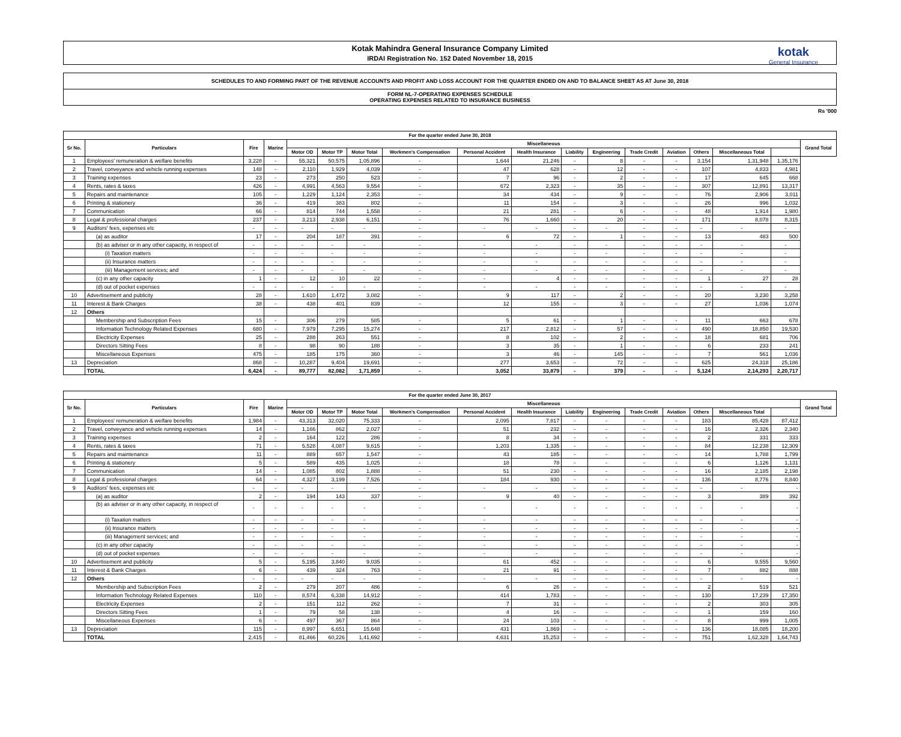Kotak Mahindra General Insurance Company Limited
IRDAI Registration No. 152 Dated November 18, 2015
kotak
General Insurance
SCHEDULES TO AND FORMING PART OF THE REVENUE ACCOUNTS AND PROFIT AND LOSS ACCOUNT FOR THE QUARTER ENDED ON AND TO BALANCE SHEET AS AT June 30, 2018
FORM NL-7-OPERATING EXPENSES SCHEDULE
OPERATING EXPENSES RELATED TO INSURANCE BUSINESS
Rs '000
| For the quarter ended June 30, 2018 | | | | | | | | | | | | | | | | | |
| --- | --- | --- | --- | --- | --- | --- | --- | --- | --- | --- | --- | --- | --- | --- | --- | --- | --- |
| Sr No. | Particulars | Fire | Marine | Miscellaneous | | | | | | | | | | | | | Grand Total |
| | | | | Motor OD | Motor TP | Motor Total | Workmen's Compensation | Personal Accident | Health Insurance | Liability | Engineering | Trade Credit | Aviation | Others | Miscellaneous Total | | |
| 1 | Employees' remuneration & welfare benefits | 3,228 | - | 55,321 | 50,575 | 1,05,896 | - | 1,644 | 21,246 | - | 8 | - | - | 3,154 | 1,31,948 | 1,35,176 | |
| 2 | Travel, conveyance and vehicle running expenses | 148 | - | 2,110 | 1,929 | 4,039 | - | 47 | 628 | - | 12 | - | - | 107 | 4,833 | 4,981 | |
| 3 | Training expenses | 23 | - | 273 | 250 | 523 | - | 7 | 96 | - | 2 | - | - | 17 | 645 | 668 | |
| 4 | Rents, rates & taxes | 426 | - | 4,991 | 4,563 | 9,554 | - | 672 | 2,323 | - | 35 | - | - | 307 | 12,891 | 13,317 | |
| 5 | Repairs and maintenance | 105 | - | 1,229 | 1,124 | 2,353 | - | 34 | 434 | - | 9 | - | - | 76 | 2,906 | 3,011 | |
| 6 | Printing & stationery | 36 | - | 419 | 383 | 802 | - | 11 | 154 | - | 3 | - | - | 26 | 996 | 1,032 | |
| 7 | Communication | 66 | - | 814 | 744 | 1,558 | - | 21 | 281 | - | 6 | - | - | 48 | 1,914 | 1,980 | |
| 8 | Legal & professional charges | 237 | - | 3,213 | 2,938 | 6,151 | - | 76 | 1,660 | - | 20 | - | - | 171 | 8,078 | 8,315 | |
| 9 | Auditors' fees, expenses etc | - | - | - | - | - | - | - | - | - | - | - | - | - | - | - | |
| | (a) as auditor | 17 | - | 204 | 187 | 391 | - | 6 | 72 | - | 1 | - | - | 13 | 483 | 500 | |
| | (b) as adviser or in any other capacity, in respect of | - | - | - | - | - | - | - | - | - | - | - | - | - | - | - | |
| | (i) Taxation matters | - | - | - | - | - | - | - | - | - | - | - | - | - | - | - | |
| | (ii) Insurance matters | - | - | - | - | - | - | - | - | - | - | - | - | - | - | - | |
| | (iii) Management services; and | - | - | - | - | - | - | - | - | - | - | - | - | - | - | - | |
| | (c) in any other capacity | 1 | - | 12 | 10 | 22 | - | - | 4 | - | - | - | - | 1 | 27 | 28 | |
| | (d) out of pocket expenses | - | - | - | - | - | - | - | - | - | - | - | - | - | - | - | |
| 10 | Advertisement and publicity | 28 | - | 1,610 | 1,472 | 3,082 | - | 9 | 117 | - | 2 | - | - | 20 | 3,230 | 3,258 | |
| 11 | Interest & Bank Charges | 38 | - | 438 | 401 | 839 | - | 12 | 155 | - | 3 | - | - | 27 | 1,036 | 1,074 | |
| 12 | Others | | | | | | | | | | | | | | | | |
| | Membership and Subscription Fees | 15 | - | 306 | 279 | 585 | - | 5 | 61 | - | 1 | - | - | 11 | 663 | 678 | |
| | Information Technology Related Expenses | 680 | - | 7,979 | 7,295 | 15,274 | - | 217 | 2,812 | - | 57 | - | - | 490 | 18,850 | 19,530 | |
| | Electricity Expenses | 25 | - | 288 | 263 | 551 | - | 8 | 102 | - | 2 | - | - | 18 | 681 | 706 | |
| | Directors Sitting Fees | 8 | - | 98 | 90 | 188 | - | 3 | 35 | - | 1 | - | - | 6 | 233 | 241 | |
| | Miscellaneous Expenses | 475 | - | 185 | 175 | 360 | - | 3 | 46 | - | 145 | - | - | 7 | 561 | 1,036 | |
| 13 | Depreciation | 868 | - | 10,287 | 9,404 | 19,691 | - | 277 | 3,653 | - | 72 | - | - | 625 | 24,318 | 25,186 | |
| | TOTAL | 6,424 | - | 89,777 | 82,082 | 1,71,859 | - | 3,052 | 33,879 | - | 379 | - | - | 5,124 | 2,14,293 | 2,20,717 | |
| For the quarter ended June 30, 2017 | | | | | | | | | | | | | | | | | |
| --- | --- | --- | --- | --- | --- | --- | --- | --- | --- | --- | --- | --- | --- | --- | --- | --- | --- |
| Sr No. | Particulars | Fire | Marine | Miscellaneous | | | | | | | | | | | | | Grand Total |
| | | | | Motor OD | Motor TP | Motor Total | Workmen's Compensation | Personal Accident | Health Insurance | Liability | Engineering | Trade Credit | Aviation | Others | Miscellaneous Total | | |
| 1 | Employees' remuneration & welfare benefits | 1,984 | - | 43,313 | 32,020 | 75,333 | - | 2,095 | 7,817 | - | - | - | - | 183 | 85,428 | 87,412 | |
| 2 | Travel, conveyance and vehicle running expenses | 14 | - | 1,166 | 862 | 2,027 | - | 51 | 232 | - | - | - | - | 16 | 2,326 | 2,340 | |
| 3 | Training expenses | 2 | - | 164 | 122 | 286 | - | 8 | 34 | - | - | - | - | 2 | 331 | 333 | |
| 4 | Rents, rates & taxes | 71 | - | 5,528 | 4,087 | 9,615 | - | 1,203 | 1,335 | - | - | - | - | 84 | 12,238 | 12,309 | |
| 5 | Repairs and maintenance | 11 | - | 889 | 657 | 1,547 | - | 43 | 185 | - | - | - | - | 14 | 1,788 | 1,799 | |
| 6 | Printing & stationery | 5 | - | 589 | 435 | 1,025 | - | 18 | 78 | - | - | - | - | 6 | 1,126 | 1,131 | |
| 7 | Communication | 14 | - | 1,085 | 802 | 1,888 | - | 51 | 230 | - | - | - | - | 16 | 2,185 | 2,198 | |
| 8 | Legal & professional charges | 64 | - | 4,327 | 3,199 | 7,526 | - | 184 | 930 | - | - | - | - | 136 | 8,776 | 8,840 | |
| 9 | Auditors' fees, expenses etc | - | - | - | - | - | - | - | - | - | - | - | - | - | - | - | |
| | (a) as auditor | 2 | - | 194 | 143 | 337 | - | 9 | 40 | - | - | - | - | 3 | 389 | 392 | |
| | (b) as adviser or in any other capacity, in respect of | - | - | - | - | - | - | - | - | - | - | - | - | - | - | - | |
| | (i) Taxation matters | - | - | - | - | - | - | - | - | - | - | - | - | - | - | - | |
| | (ii) Insurance matters | - | - | - | - | - | - | - | - | - | - | - | - | - | - | - | |
| | (iii) Management services; and | - | - | - | - | - | - | - | - | - | - | - | - | - | - | - | |
| | (c) in any other capacity | - | - | - | - | - | - | - | - | - | - | - | - | - | - | - | |
| | (d) out of pocket expenses | - | - | - | - | - | - | - | - | - | - | - | - | - | - | - | |
| 10 | Advertisement and publicity | 5 | - | 5,195 | 3,840 | 9,035 | - | 61 | 452 | - | - | - | - | 6 | 9,555 | 9,560 | |
| 11 | Interest & Bank Charges | 6 | - | 439 | 324 | 763 | - | 21 | 91 | - | - | - | - | 7 | 882 | 888 | |
| 12 | Others | - | - | - | - | - | - | - | - | - | - | - | - | - | - | - | |
| | Membership and Subscription Fees | 2 | - | 279 | 207 | 486 | - | 6 | 26 | - | - | - | - | 2 | 519 | 521 | |
| | Information Technology Related Expenses | 110 | - | 8,574 | 6,338 | 14,912 | - | 414 | 1,783 | - | - | - | - | 130 | 17,239 | 17,350 | |
| | Electricity Expenses | 2 | - | 151 | 112 | 262 | - | 7 | 31 | - | - | - | - | 2 | 303 | 305 | |
| | Directors Sitting Fees | 1 | - | 79 | 58 | 138 | - | 4 | 16 | - | - | - | - | 1 | 159 | 160 | |
| | Miscellaneous Expenses | 6 | - | 497 | 367 | 864 | - | 24 | 103 | - | - | - | - | 8 | 999 | 1,005 | |
| 13 | Depreciation | 115 | - | 8,997 | 6,651 | 15,648 | - | 431 | 1,869 | - | - | - | - | 136 | 18,085 | 18,200 | |
| | TOTAL | 2,415 | - | 81,466 | 60,226 | 1,41,692 | - | 4,631 | 15,253 | - | - | - | - | 751 | 1,62,328 | 1,64,743 | |